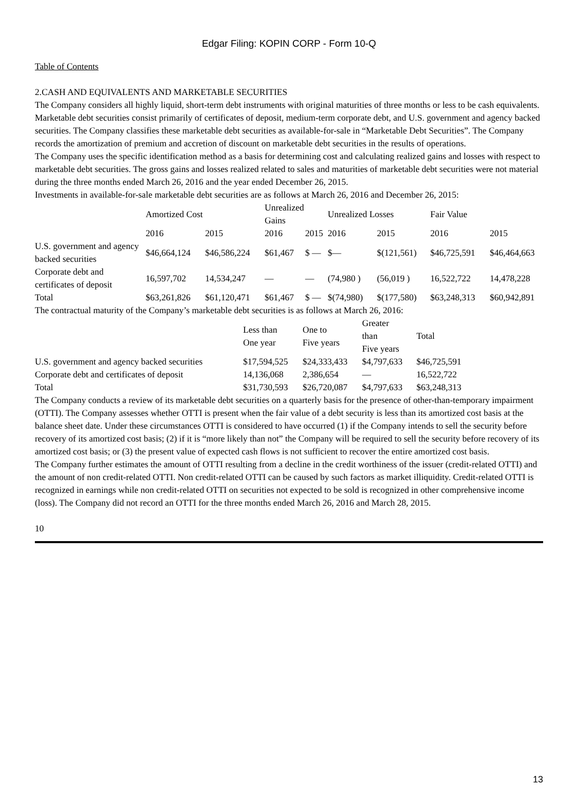Edgar Filing: KOPIN CORP - Form 10-Q
Table of Contents
2.CASH AND EQUIVALENTS AND MARKETABLE SECURITIES
The Company considers all highly liquid, short-term debt instruments with original maturities of three months or less to be cash equivalents.
Marketable debt securities consist primarily of certificates of deposit, medium-term corporate debt, and U.S. government and agency backed securities. The Company classifies these marketable debt securities as available-for-sale in “Marketable Debt Securities”. The Company records the amortization of premium and accretion of discount on marketable debt securities in the results of operations.
The Company uses the specific identification method as a basis for determining cost and calculating realized gains and losses with respect to marketable debt securities. The gross gains and losses realized related to sales and maturities of marketable debt securities were not material during the three months ended March 26, 2016 and the year ended December 26, 2015.
Investments in available-for-sale marketable debt securities are as follows at March 26, 2016 and December 26, 2015:
| | Amortized Cost | | Unrealized Gains | | Unrealized Losses | | Fair Value | |
| --- | --- | --- | --- | --- | --- | --- | --- | --- |
| | 2016 | 2015 | 2016 | 2015 | 2016 | 2015 | 2016 | 2015 |
| U.S. government and agency backed securities | $46,664,124 | $46,586,224 | $61,467 | $ — | $— | $(121,561) | $46,725,591 | $46,464,663 |
| Corporate debt and certificates of deposit | 16,597,702 | 14,534,247 | — | — | (74,980 ) | (56,019 ) | 16,522,722 | 14,478,228 |
| Total | $63,261,826 | $61,120,471 | $61,467 | $ — | $(74,980) | $(177,580) | $63,248,313 | $60,942,891 |
The contractual maturity of the Company’s marketable debt securities is as follows at March 26, 2016:
| | Less than One year | One to Five years | Greater than Five years | Total |
| --- | --- | --- | --- | --- |
| U.S. government and agency backed securities | $17,594,525 | $24,333,433 | $4,797,633 | $46,725,591 |
| Corporate debt and certificates of deposit | 14,136,068 | 2,386,654 | — | 16,522,722 |
| Total | $31,730,593 | $26,720,087 | $4,797,633 | $63,248,313 |
The Company conducts a review of its marketable debt securities on a quarterly basis for the presence of other-than-temporary impairment (OTTI). The Company assesses whether OTTI is present when the fair value of a debt security is less than its amortized cost basis at the balance sheet date. Under these circumstances OTTI is considered to have occurred (1) if the Company intends to sell the security before recovery of its amortized cost basis; (2) if it is “more likely than not” the Company will be required to sell the security before recovery of its amortized cost basis; or (3) the present value of expected cash flows is not sufficient to recover the entire amortized cost basis.
The Company further estimates the amount of OTTI resulting from a decline in the credit worthiness of the issuer (credit-related OTTI) and the amount of non credit-related OTTI. Non credit-related OTTI can be caused by such factors as market illiquidity. Credit-related OTTI is recognized in earnings while non credit-related OTTI on securities not expected to be sold is recognized in other comprehensive income (loss). The Company did not record an OTTI for the three months ended March 26, 2016 and March 28, 2015.
10
13